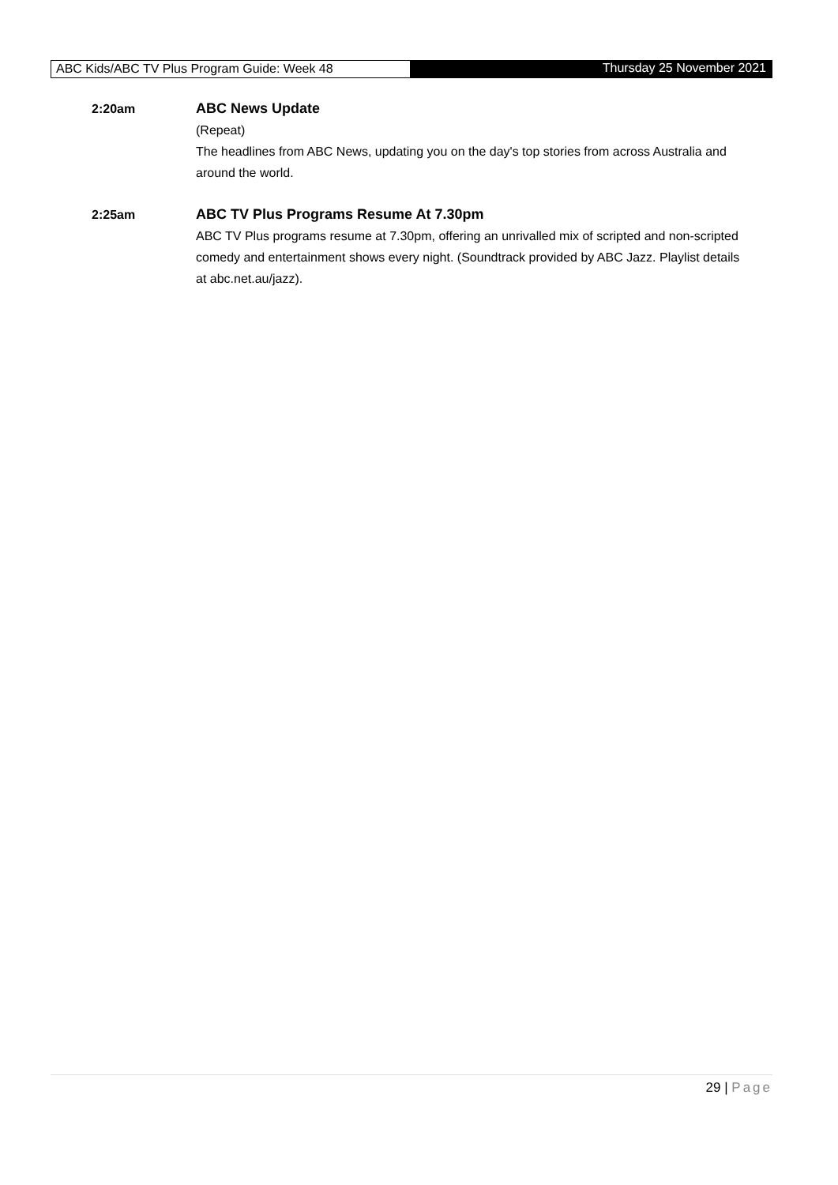ABC Kids/ABC TV Plus Program Guide: Week 48
Thursday 25 November 2021
2:20am ABC News Update
(Repeat)
The headlines from ABC News, updating you on the day's top stories from across Australia and around the world.
2:25am ABC TV Plus Programs Resume At 7.30pm
ABC TV Plus programs resume at 7.30pm, offering an unrivalled mix of scripted and non-scripted comedy and entertainment shows every night. (Soundtrack provided by ABC Jazz. Playlist details at abc.net.au/jazz).
29 | Page